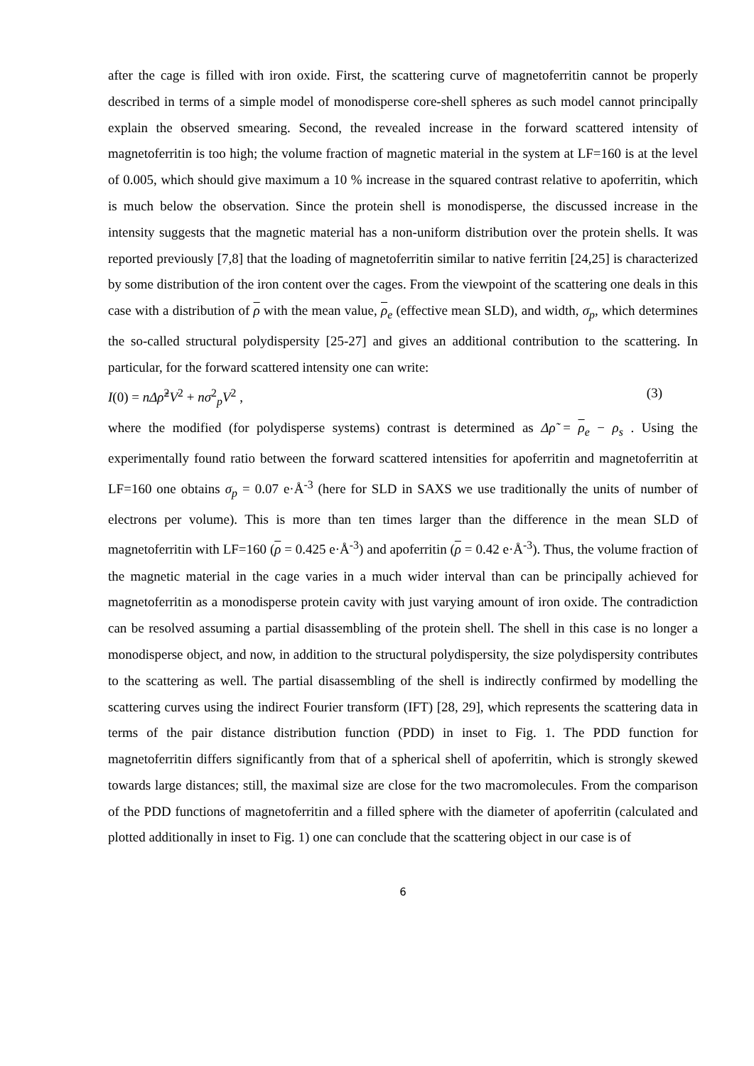after the cage is filled with iron oxide. First, the scattering curve of magnetoferritin cannot be properly described in terms of a simple model of monodisperse core-shell spheres as such model cannot principally explain the observed smearing. Second, the revealed increase in the forward scattered intensity of magnetoferritin is too high; the volume fraction of magnetic material in the system at LF=160 is at the level of 0.005, which should give maximum a 10 % increase in the squared contrast relative to apoferritin, which is much below the observation. Since the protein shell is monodisperse, the discussed increase in the intensity suggests that the magnetic material has a non-uniform distribution over the protein shells. It was reported previously [7,8] that the loading of magnetoferritin similar to native ferritin [24,25] is characterized by some distribution of the iron content over the cages. From the viewpoint of the scattering one deals in this case with a distribution of ρ with the mean value, ρ<sub>e</sub> (effective mean SLD), and width, σ<sub>p</sub>, which determines the so-called structural polydispersity [25-27] and gives an additional contribution to the scattering. In particular, for the forward scattered intensity one can write:
I(0) = nΔρ̃<sup>2</sup>V<sup>2</sup> + nσ<sup>2</sup><sub>p</sub>V<sup>2</sup> , (3)
where the modified (for polydisperse systems) contrast is determined as Δρ̃ = ρ<sub>e</sub> − ρ<sub>s</sub> . Using the experimentally found ratio between the forward scattered intensities for apoferritin and magnetoferritin at LF=160 one obtains σ<sub>p</sub> = 0.07 e·Å<sup>-3</sup> (here for SLD in SAXS we use traditionally the units of number of electrons per volume). This is more than ten times larger than the difference in the mean SLD of magnetoferritin with LF=160 (ρ = 0.425 e·Å<sup>-3</sup>) and apoferritin (ρ = 0.42 e·Å<sup>-3</sup>). Thus, the volume fraction of the magnetic material in the cage varies in a much wider interval than can be principally achieved for magnetoferritin as a monodisperse protein cavity with just varying amount of iron oxide. The contradiction can be resolved assuming a partial disassembling of the protein shell. The shell in this case is no longer a monodisperse object, and now, in addition to the structural polydispersity, the size polydispersity contributes to the scattering as well. The partial disassembling of the shell is indirectly confirmed by modelling the scattering curves using the indirect Fourier transform (IFT) [28, 29], which represents the scattering data in terms of the pair distance distribution function (PDD) in inset to Fig. 1. The PDD function for magnetoferritin differs significantly from that of a spherical shell of apoferritin, which is strongly skewed towards large distances; still, the maximal size are close for the two macromolecules. From the comparison of the PDD functions of magnetoferritin and a filled sphere with the diameter of apoferritin (calculated and plotted additionally in inset to Fig. 1) one can conclude that the scattering object in our case is of
6